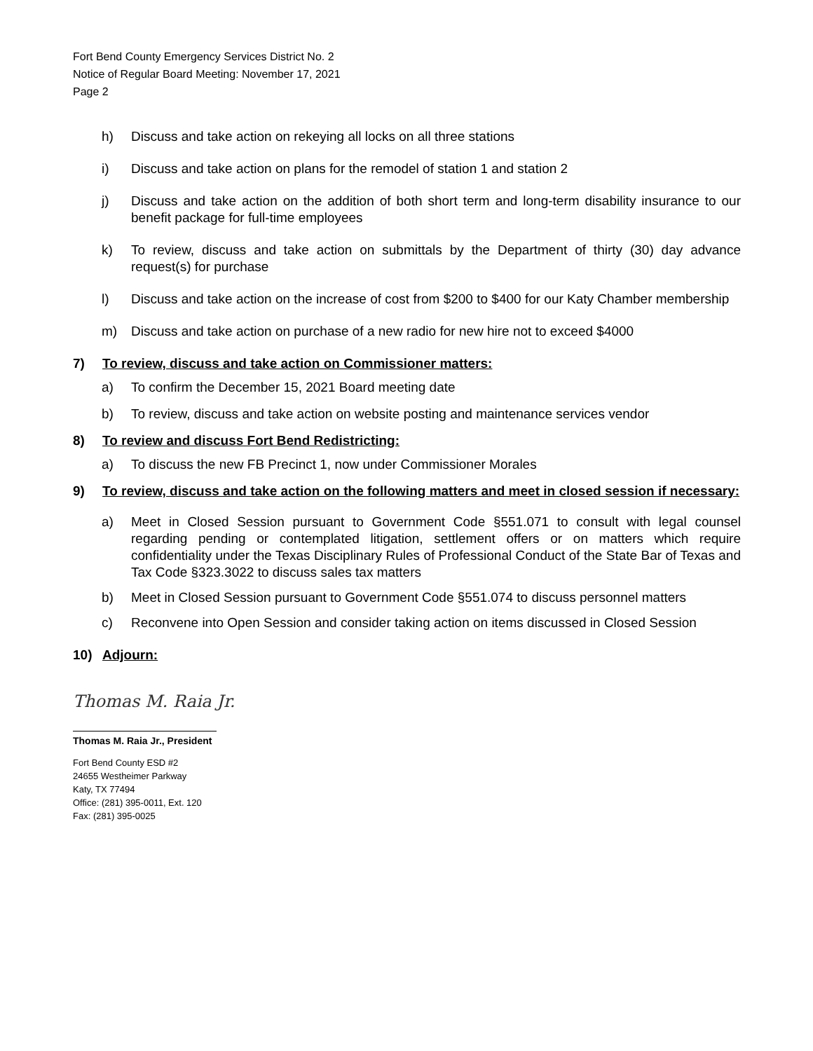Fort Bend County Emergency Services District No. 2
Notice of Regular Board Meeting: November 17, 2021
Page 2
h) Discuss and take action on rekeying all locks on all three stations
i) Discuss and take action on plans for the remodel of station 1 and station 2
j) Discuss and take action on the addition of both short term and long-term disability insurance to our benefit package for full-time employees
k) To review, discuss and take action on submittals by the Department of thirty (30) day advance request(s) for purchase
l) Discuss and take action on the increase of cost from $200 to $400 for our Katy Chamber membership
m) Discuss and take action on purchase of a new radio for new hire not to exceed $4000
7) To review, discuss and take action on Commissioner matters:
a) To confirm the December 15, 2021 Board meeting date
b) To review, discuss and take action on website posting and maintenance services vendor
8) To review and discuss Fort Bend Redistricting:
a) To discuss the new FB Precinct 1, now under Commissioner Morales
9) To review, discuss and take action on the following matters and meet in closed session if necessary:
a) Meet in Closed Session pursuant to Government Code §551.071 to consult with legal counsel regarding pending or contemplated litigation, settlement offers or on matters which require confidentiality under the Texas Disciplinary Rules of Professional Conduct of the State Bar of Texas and Tax Code §323.3022 to discuss sales tax matters
b) Meet in Closed Session pursuant to Government Code §551.074 to discuss personnel matters
c) Reconvene into Open Session and consider taking action on items discussed in Closed Session
10) Adjourn:
Thomas M. Raia Jr.
Thomas M. Raia Jr., President
Fort Bend County ESD #2
24655 Westheimer Parkway
Katy, TX 77494
Office: (281) 395-0011, Ext. 120
Fax: (281) 395-0025